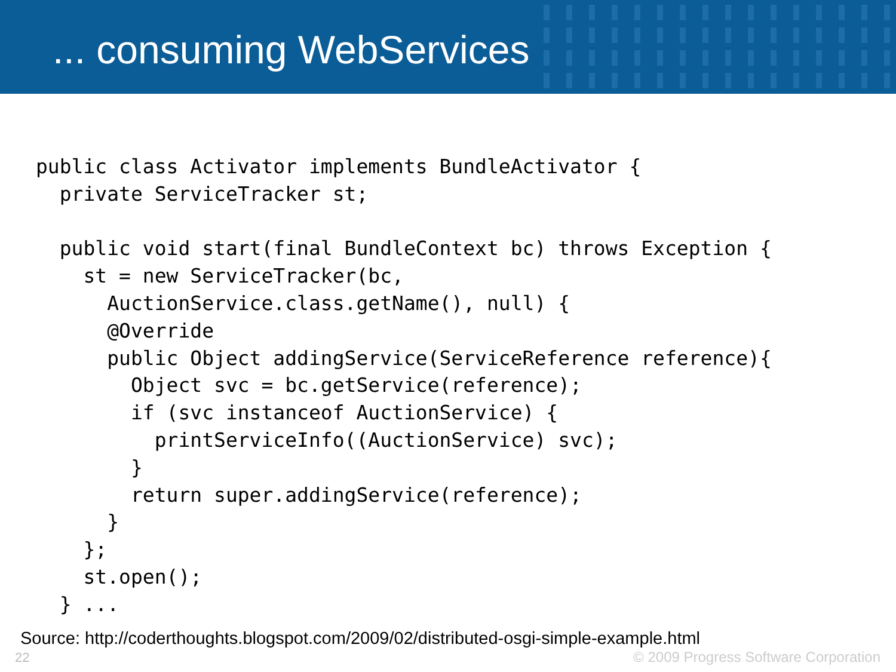... consuming WebServices
public class Activator implements BundleActivator {
  private ServiceTracker st;

  public void start(final BundleContext bc) throws Exception {
    st = new ServiceTracker(bc,
      AuctionService.class.getName(), null) {
      @Override
      public Object addingService(ServiceReference reference){
        Object svc = bc.getService(reference);
        if (svc instanceof AuctionService) {
          printServiceInfo((AuctionService) svc);
        }
        return super.addingService(reference);
      }
    };
    st.open();
  } ...
Source: http://coderthoughts.blogspot.com/2009/02/distributed-osgi-simple-example.html
22
© 2009 Progress Software Corporation